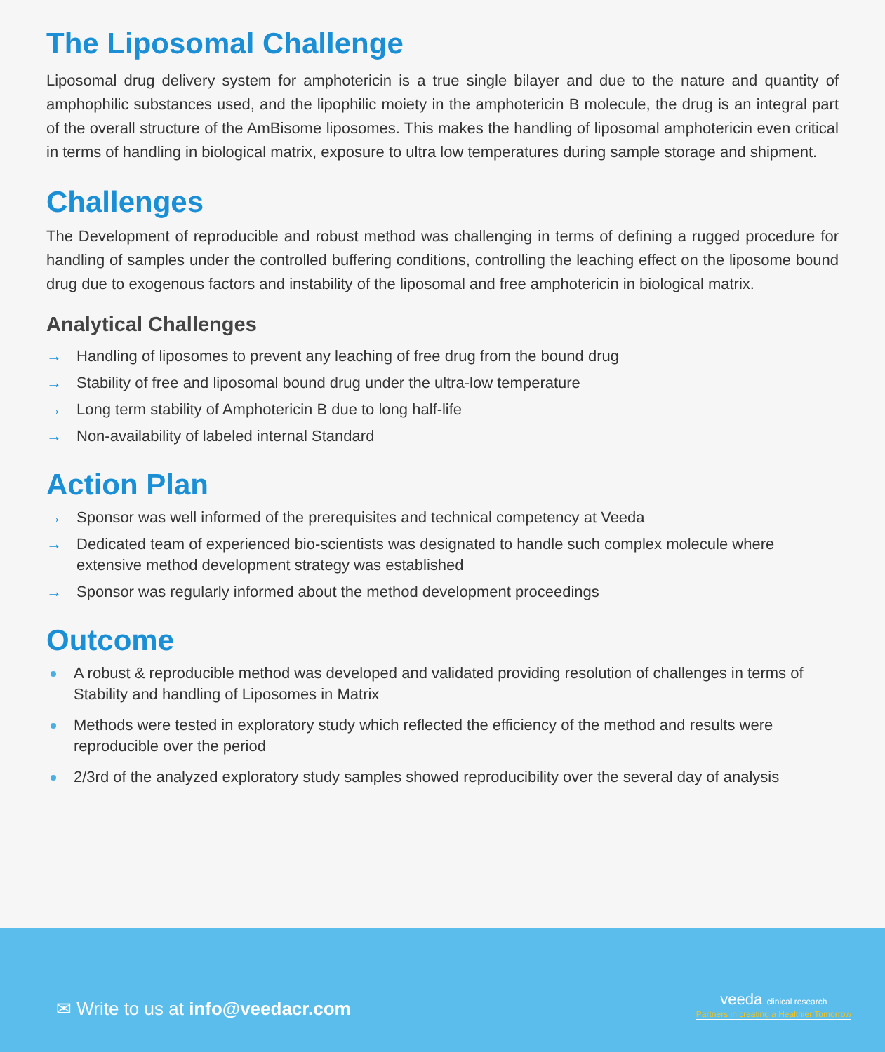The Liposomal Challenge
Liposomal drug delivery system for amphotericin is a true single bilayer and due to the nature and quantity of amphophilic substances used, and the lipophilic moiety in the amphotericin B molecule, the drug is an integral part of the overall structure of the AmBisome liposomes. This makes the handling of liposomal amphotericin even critical in terms of handling in biological matrix, exposure to ultra low temperatures during sample storage and shipment.
Challenges
The Development of reproducible and robust method was challenging in terms of defining a rugged procedure for handling of samples under the controlled buffering conditions, controlling the leaching effect on the liposome bound drug due to exogenous factors and instability of the liposomal and free amphotericin in biological matrix.
Analytical Challenges
→ Handling of liposomes to prevent any leaching of free drug from the bound drug
→ Stability of free and liposomal bound drug under the ultra-low temperature
→ Long term stability of Amphotericin B due to long half-life
→ Non-availability of labeled internal Standard
Action Plan
→ Sponsor was well informed of the prerequisites and technical competency at Veeda
→ Dedicated team of experienced bio-scientists was designated to handle such complex molecule where extensive method development strategy was established
→ Sponsor was regularly informed about the method development proceedings
Outcome
A robust & reproducible method was developed and validated providing resolution of challenges in terms of Stability and handling of Liposomes in Matrix
Methods were tested in exploratory study which reflected the efficiency of the method and results were reproducible over the period
2/3rd of the analyzed exploratory study samples showed reproducibility over the several day of analysis
✉ Write to us at info@veedacr.com
veeda clinical research
Partners in creating a Healthier Tomorrow